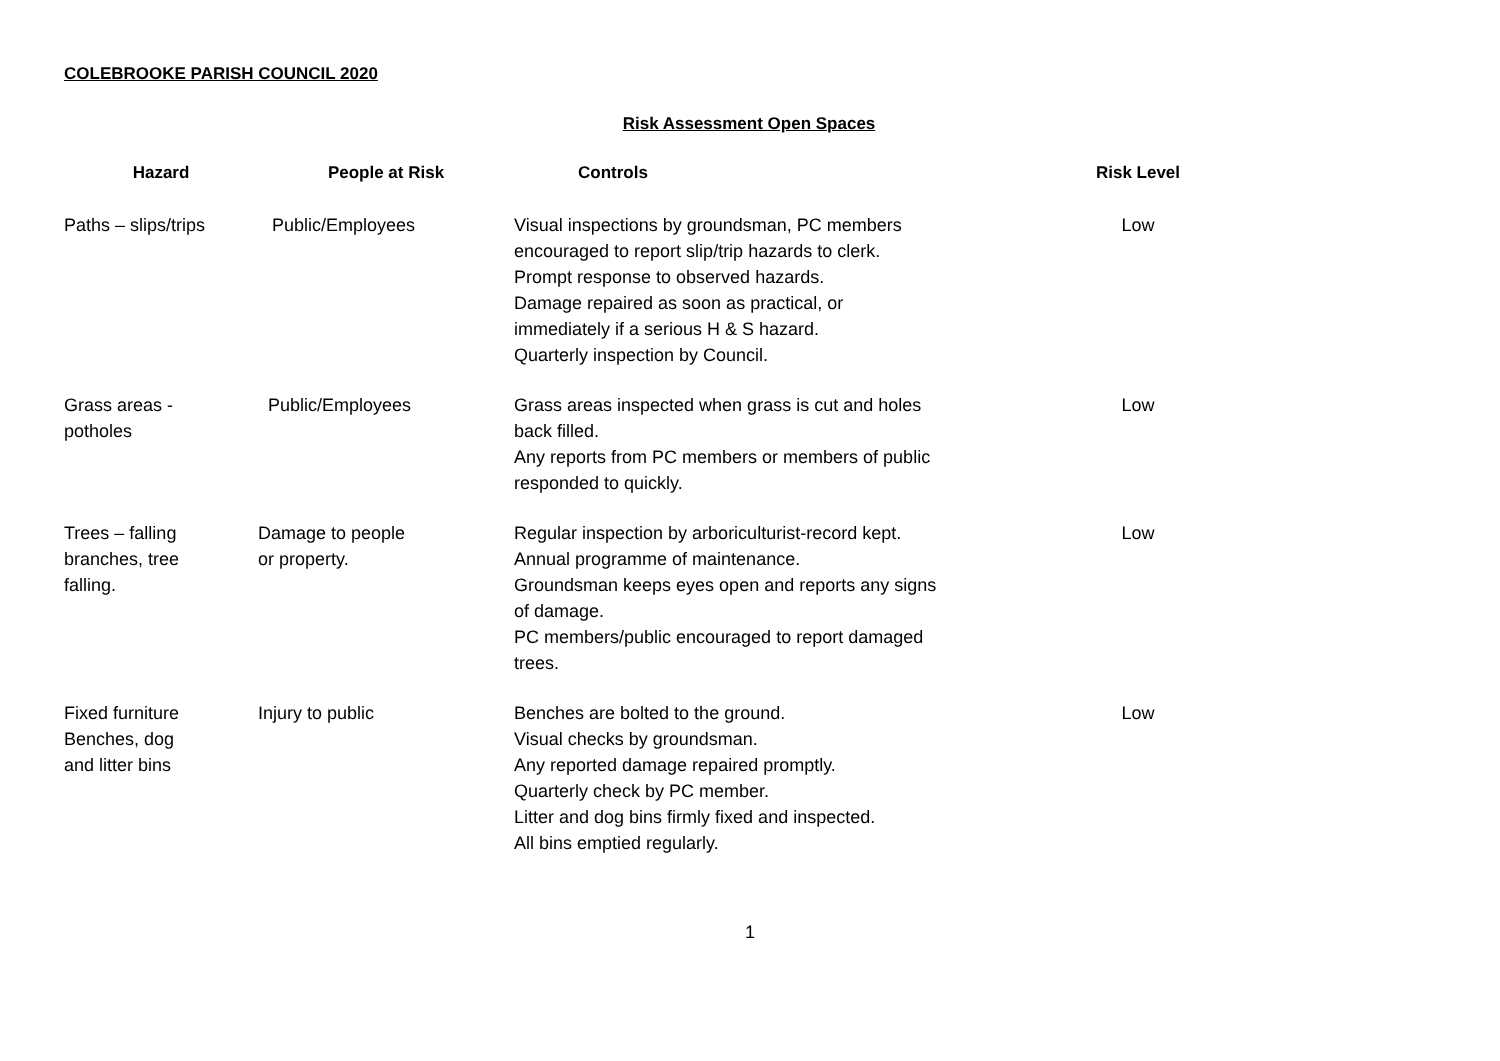COLEBROOKE PARISH COUNCIL 2020
Risk Assessment Open Spaces
| Hazard | People at Risk | Controls | Risk Level |
| --- | --- | --- | --- |
| Paths – slips/trips | Public/Employees | Visual inspections by groundsman, PC members encouraged to report slip/trip hazards to clerk. Prompt response to observed hazards. Damage repaired as soon as practical, or immediately if a serious H & S hazard. Quarterly inspection by Council. | Low |
| Grass areas - potholes | Public/Employees | Grass areas inspected when grass is cut and holes back filled. Any reports from PC members or members of public responded to quickly. | Low |
| Trees – falling branches, tree falling. | Damage to people or property. | Regular inspection by arboriculturist-record kept. Annual programme of maintenance. Groundsman keeps eyes open and reports any signs of damage. PC members/public encouraged to report damaged trees. | Low |
| Fixed furniture Benches, dog and litter bins | Injury to public | Benches are bolted to the ground. Visual checks by groundsman. Any reported damage repaired promptly. Quarterly check by PC member. Litter and dog bins firmly fixed and inspected. All bins emptied regularly. | Low |
1